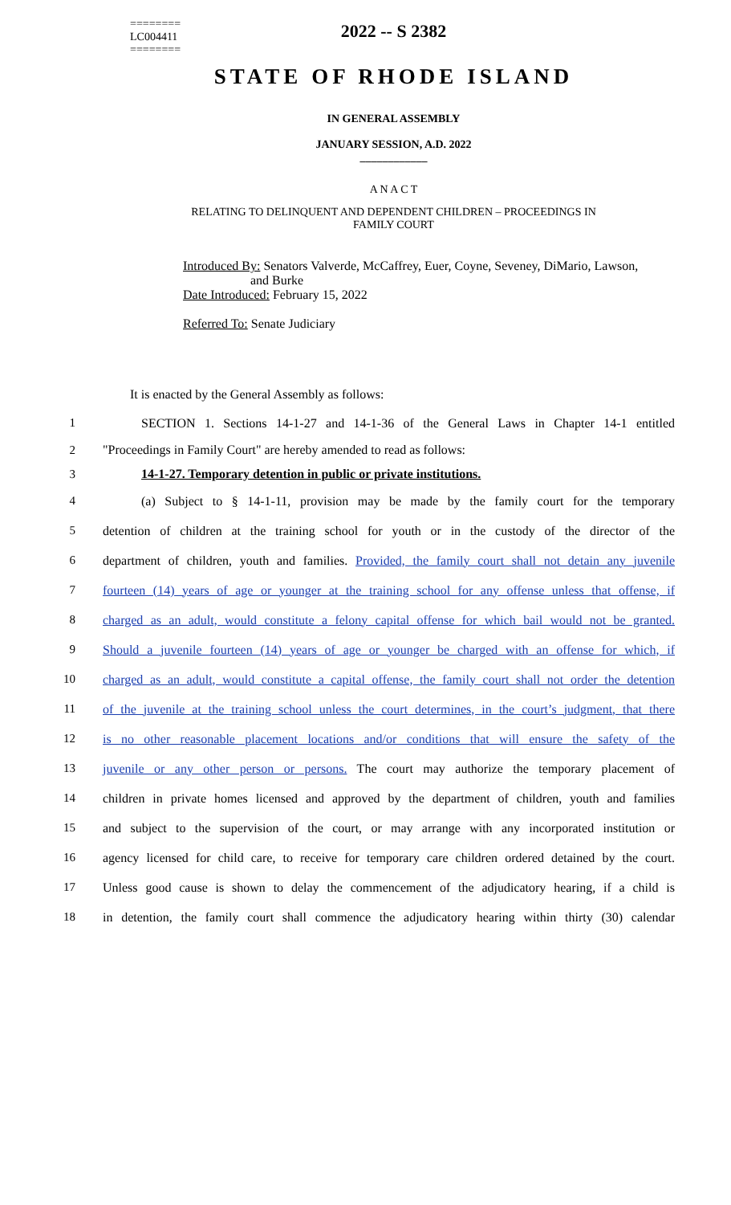========
LC004411
========
2022 -- S 2382
STATE OF RHODE ISLAND
IN GENERAL ASSEMBLY
JANUARY SESSION, A.D. 2022
____________
A N A C T
RELATING TO DELINQUENT AND DEPENDENT CHILDREN – PROCEEDINGS IN
FAMILY COURT
Introduced By: Senators Valverde, McCaffrey, Euer, Coyne, Seveney, DiMario, Lawson,
and Burke
Date Introduced: February 15, 2022
Referred To: Senate Judiciary
It is enacted by the General Assembly as follows:
1 SECTION 1. Sections 14-1-27 and 14-1-36 of the General Laws in Chapter 14-1 entitled
2 "Proceedings in Family Court" are hereby amended to read as follows:
3 14-1-27. Temporary detention in public or private institutions.
4 (a) Subject to § 14-1-11, provision may be made by the family court for the temporary
5 detention of children at the training school for youth or in the custody of the director of the
6 department of children, youth and families. Provided, the family court shall not detain any juvenile
7 fourteen (14) years of age or younger at the training school for any offense unless that offense, if
8 charged as an adult, would constitute a felony capital offense for which bail would not be granted.
9 Should a juvenile fourteen (14) years of age or younger be charged with an offense for which, if
10 charged as an adult, would constitute a capital offense, the family court shall not order the detention
11 of the juvenile at the training school unless the court determines, in the court’s judgment, that there
12 is no other reasonable placement locations and/or conditions that will ensure the safety of the
13 juvenile or any other person or persons. The court may authorize the temporary placement of
14 children in private homes licensed and approved by the department of children, youth and families
15 and subject to the supervision of the court, or may arrange with any incorporated institution or
16 agency licensed for child care, to receive for temporary care children ordered detained by the court.
17 Unless good cause is shown to delay the commencement of the adjudicatory hearing, if a child is
18 in detention, the family court shall commence the adjudicatory hearing within thirty (30) calendar